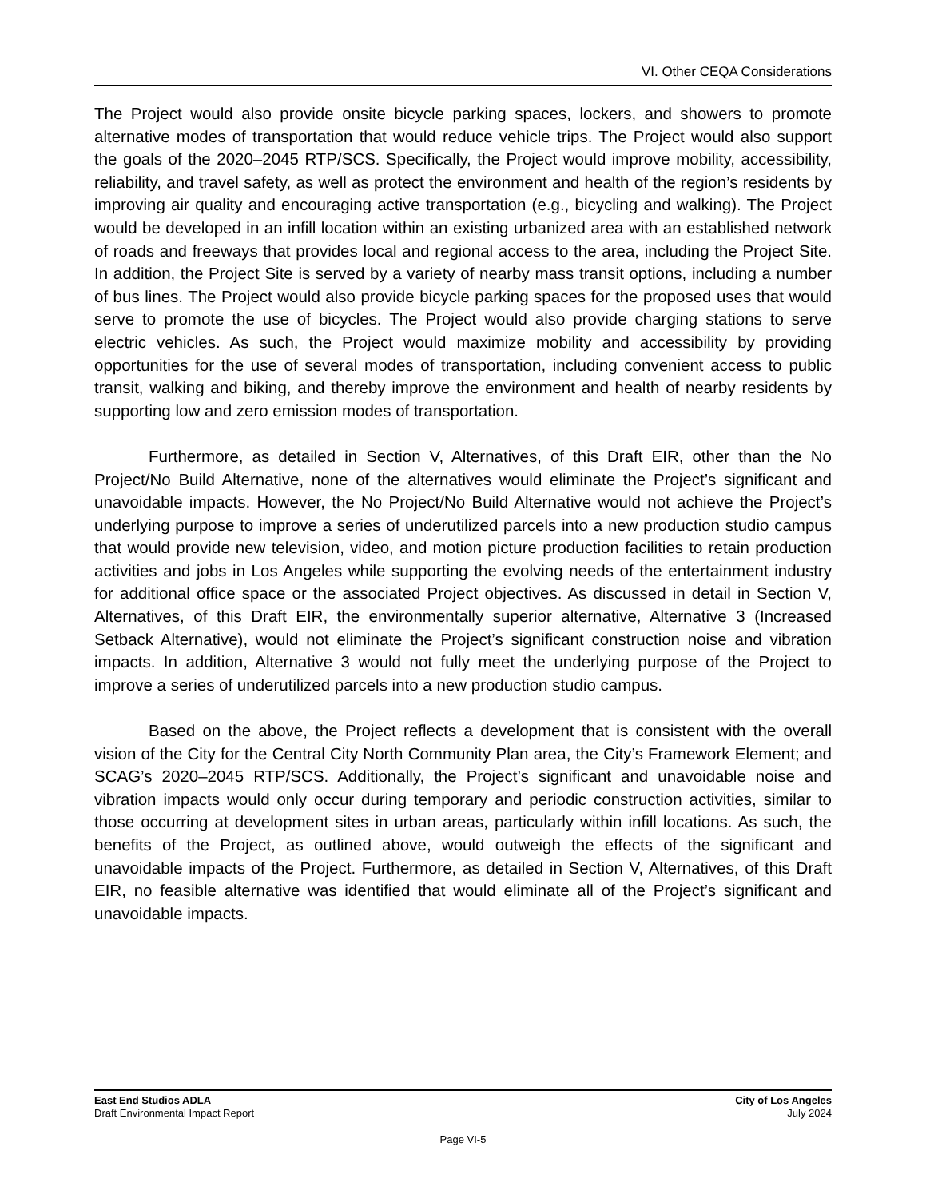VI. Other CEQA Considerations
The Project would also provide onsite bicycle parking spaces, lockers, and showers to promote alternative modes of transportation that would reduce vehicle trips. The Project would also support the goals of the 2020–2045 RTP/SCS. Specifically, the Project would improve mobility, accessibility, reliability, and travel safety, as well as protect the environment and health of the region’s residents by improving air quality and encouraging active transportation (e.g., bicycling and walking). The Project would be developed in an infill location within an existing urbanized area with an established network of roads and freeways that provides local and regional access to the area, including the Project Site. In addition, the Project Site is served by a variety of nearby mass transit options, including a number of bus lines. The Project would also provide bicycle parking spaces for the proposed uses that would serve to promote the use of bicycles. The Project would also provide charging stations to serve electric vehicles. As such, the Project would maximize mobility and accessibility by providing opportunities for the use of several modes of transportation, including convenient access to public transit, walking and biking, and thereby improve the environment and health of nearby residents by supporting low and zero emission modes of transportation.
Furthermore, as detailed in Section V, Alternatives, of this Draft EIR, other than the No Project/No Build Alternative, none of the alternatives would eliminate the Project’s significant and unavoidable impacts. However, the No Project/No Build Alternative would not achieve the Project’s underlying purpose to improve a series of underutilized parcels into a new production studio campus that would provide new television, video, and motion picture production facilities to retain production activities and jobs in Los Angeles while supporting the evolving needs of the entertainment industry for additional office space or the associated Project objectives. As discussed in detail in Section V, Alternatives, of this Draft EIR, the environmentally superior alternative, Alternative 3 (Increased Setback Alternative), would not eliminate the Project’s significant construction noise and vibration impacts. In addition, Alternative 3 would not fully meet the underlying purpose of the Project to improve a series of underutilized parcels into a new production studio campus.
Based on the above, the Project reflects a development that is consistent with the overall vision of the City for the Central City North Community Plan area, the City’s Framework Element; and SCAG’s 2020–2045 RTP/SCS. Additionally, the Project’s significant and unavoidable noise and vibration impacts would only occur during temporary and periodic construction activities, similar to those occurring at development sites in urban areas, particularly within infill locations. As such, the benefits of the Project, as outlined above, would outweigh the effects of the significant and unavoidable impacts of the Project. Furthermore, as detailed in Section V, Alternatives, of this Draft EIR, no feasible alternative was identified that would eliminate all of the Project’s significant and unavoidable impacts.
East End Studios ADLA
Draft Environmental Impact Report
City of Los Angeles
July 2024
Page VI-5